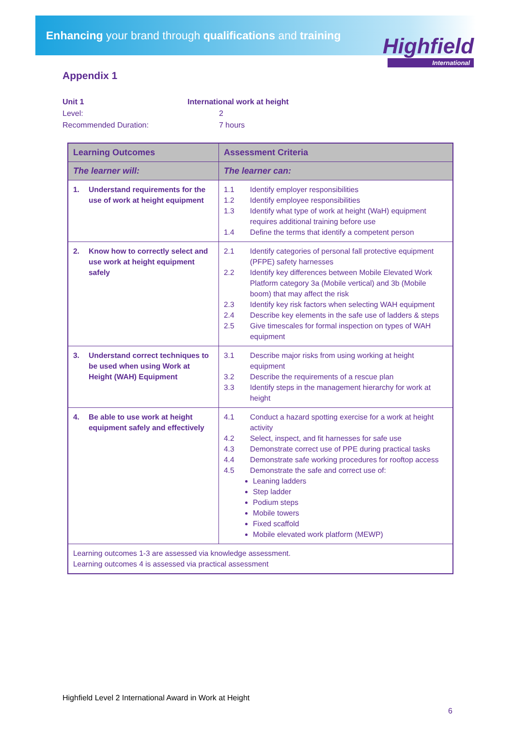Enhancing your brand through qualifications and training
Highfield
International
Appendix 1
Unit 1 International work at height
Level: 2
Recommended Duration: 7 hours
| Learning Outcomes | Assessment Criteria |
| --- | --- |
| The learner will: | The learner can: |
| 1. Understand requirements for the use of work at height equipment | 1.1 Identify employer responsibilities 1.2 Identify employee responsibilities 1.3 Identify what type of work at height (WaH) equipment requires additional training before use 1.4 Define the terms that identify a competent person |
| 2. Know how to correctly select and use work at height equipment safely | 2.1 Identify categories of personal fall protective equipment (PFPE) safety harnesses 2.2 Identify key differences between Mobile Elevated Work Platform category 3a (Mobile vertical) and 3b (Mobile boom) that may affect the risk 2.3 Identify key risk factors when selecting WAH equipment 2.4 Describe key elements in the safe use of ladders & steps 2.5 Give timescales for formal inspection on types of WAH equipment |
| 3. Understand correct techniques to be used when using Work at Height (WAH) Equipment | 3.1 Describe major risks from using working at height equipment 3.2 Describe the requirements of a rescue plan 3.3 Identify steps in the management hierarchy for work at height |
| 4. Be able to use work at height equipment safely and effectively | 4.1 Conduct a hazard spotting exercise for a work at height activity 4.2 Select, inspect, and fit harnesses for safe use 4.3 Demonstrate correct use of PPE during practical tasks 4.4 Demonstrate safe working procedures for rooftop access 4.5 Demonstrate the safe and correct use of: Leaning ladders Step ladder Podium steps Mobile towers Fixed scaffold Mobile elevated work platform (MEWP) |
| Learning outcomes 1-3 are assessed via knowledge assessment. Learning outcomes 4 is assessed via practical assessment | |
Highfield Level 2 International Award in Work at Height
6